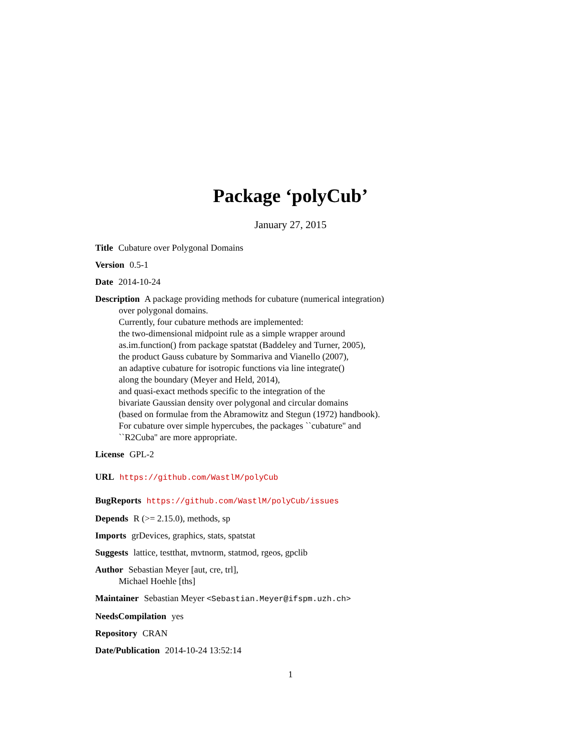Package ‘polyCub’
January 27, 2015
Title Cubature over Polygonal Domains
Version 0.5-1
Date 2014-10-24
Description A package providing methods for cubature (numerical integration)
over polygonal domains.
Currently, four cubature methods are implemented:
the two-dimensional midpoint rule as a simple wrapper around
as.im.function() from package spatstat (Baddeley and Turner, 2005),
the product Gauss cubature by Sommariva and Vianello (2007),
an adaptive cubature for isotropic functions via line integrate()
along the boundary (Meyer and Held, 2014),
and quasi-exact methods specific to the integration of the
bivariate Gaussian density over polygonal and circular domains
(based on formulae from the Abramowitz and Stegun (1972) handbook).
For cubature over simple hypercubes, the packages ``cubature'' and
``R2Cuba'' are more appropriate.
License GPL-2
URL https://github.com/WastlM/polyCub
BugReports https://github.com/WastlM/polyCub/issues
Depends R (>= 2.15.0), methods, sp
Imports grDevices, graphics, stats, spatstat
Suggests lattice, testthat, mvtnorm, statmod, rgeos, gpclib
Author Sebastian Meyer [aut, cre, trl],
Michael Hoehle [ths]
Maintainer Sebastian Meyer <Sebastian.Meyer@ifspm.uzh.ch>
NeedsCompilation yes
Repository CRAN
Date/Publication 2014-10-24 13:52:14
1